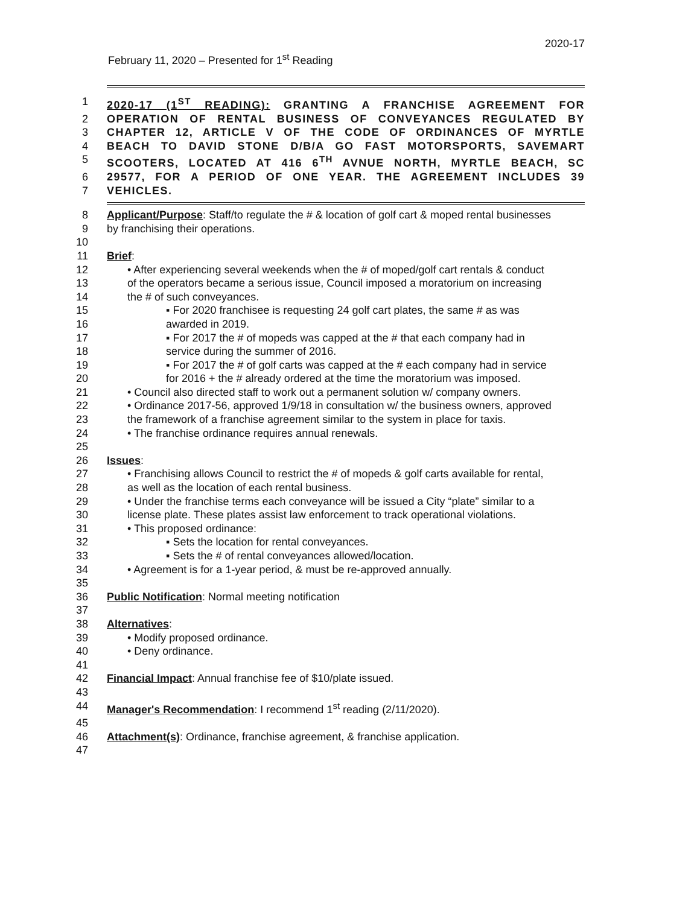2020-17
February 11, 2020 – Presented for 1<sup>st</sup> Reading
1 2020-17 (1<sup>ST</sup> READING): GRANTING A FRANCHISE AGREEMENT FOR
2 OPERATION OF RENTAL BUSINESS OF CONVEYANCES REGULATED BY
3 CHAPTER 12, ARTICLE V OF THE CODE OF ORDINANCES OF MYRTLE
4 BEACH TO DAVID STONE D/B/A GO FAST MOTORSPORTS, SAVEMART
5 SCOOTERS, LOCATED AT 416 6<sup>TH</sup> AVNUE NORTH, MYRTLE BEACH, SC
6 29577, FOR A PERIOD OF ONE YEAR. THE AGREEMENT INCLUDES 39
7 VEHICLES.
8 Applicant/Purpose: Staff/to regulate the # & location of golf cart & moped rental businesses
9 by franchising their operations.
10
11 Brief:
12 • After experiencing several weekends when the # of moped/golf cart rentals & conduct
13 of the operators became a serious issue, Council imposed a moratorium on increasing
14 the # of such conveyances.
15 ▪ For 2020 franchisee is requesting 24 golf cart plates, the same # as was
16 awarded in 2019.
17 ▪ For 2017 the # of mopeds was capped at the # that each company had in
18 service during the summer of 2016.
19 ▪ For 2017 the # of golf carts was capped at the # each company had in service
20 for 2016 + the # already ordered at the time the moratorium was imposed.
21 • Council also directed staff to work out a permanent solution w/ company owners.
22 • Ordinance 2017-56, approved 1/9/18 in consultation w/ the business owners, approved
23 the framework of a franchise agreement similar to the system in place for taxis.
24 • The franchise ordinance requires annual renewals.
25
26 Issues:
27 • Franchising allows Council to restrict the # of mopeds & golf carts available for rental,
28 as well as the location of each rental business.
29 • Under the franchise terms each conveyance will be issued a City “plate” similar to a
30 license plate. These plates assist law enforcement to track operational violations.
31 • This proposed ordinance:
32 ▪ Sets the location for rental conveyances.
33 ▪ Sets the # of rental conveyances allowed/location.
34 • Agreement is for a 1-year period, & must be re-approved annually.
35
36 Public Notification: Normal meeting notification
37
38 Alternatives:
39 • Modify proposed ordinance.
40 • Deny ordinance.
41
42 Financial Impact: Annual franchise fee of $10/plate issued.
43
44 Manager's Recommendation: I recommend 1<sup>st</sup> reading (2/11/2020).
45
46 Attachment(s): Ordinance, franchise agreement, & franchise application.
47